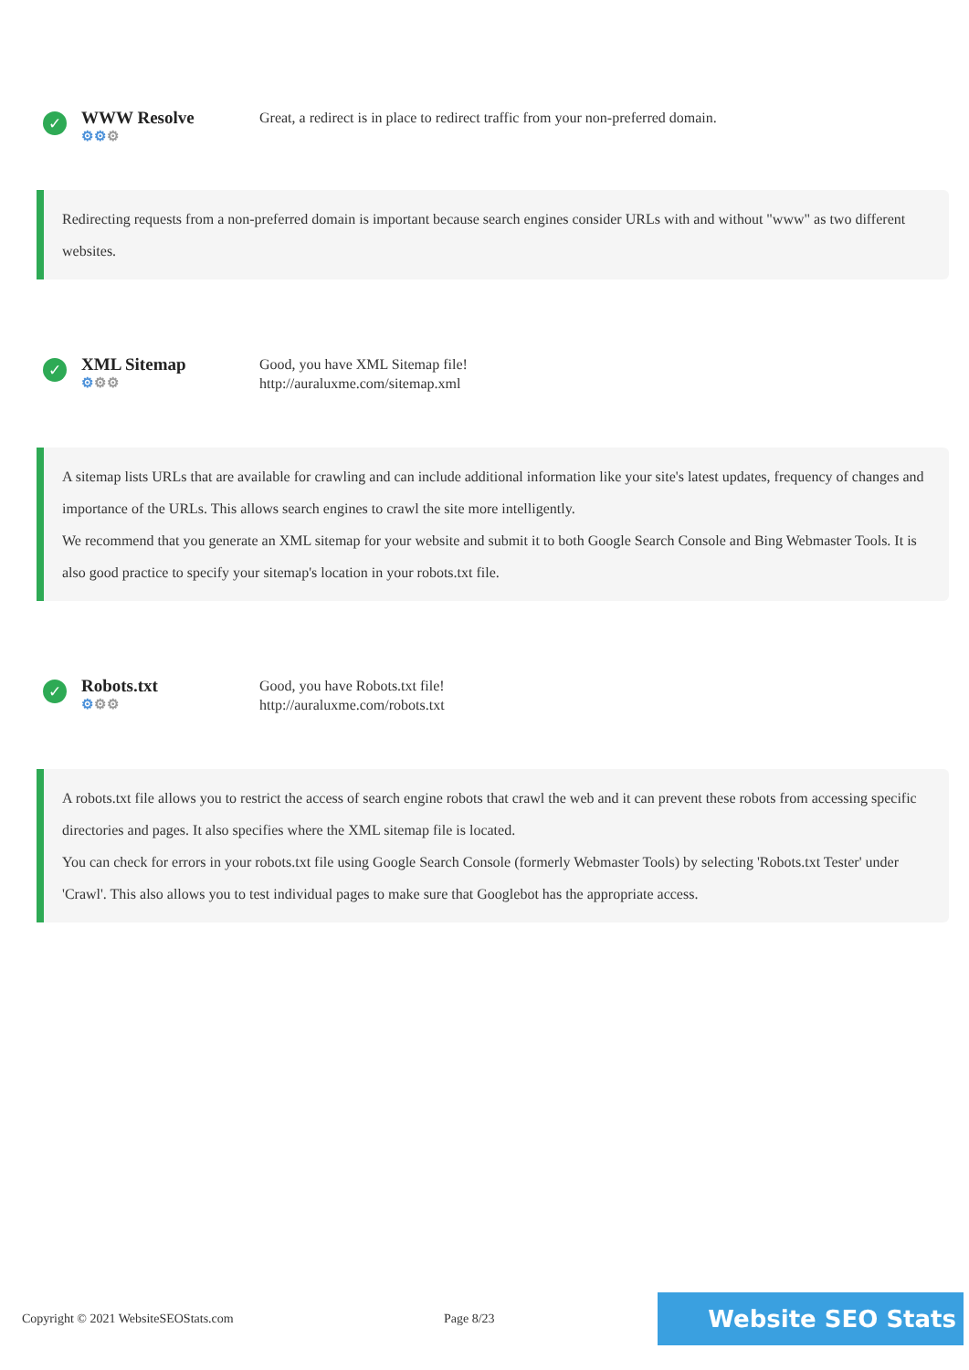✓
WWW Resolve
⚙⚙⚙
Great, a redirect is in place to redirect traffic from your non-preferred domain.
Redirecting requests from a non-preferred domain is important because search engines consider URLs with and without "www" as two different websites.
✓
XML Sitemap
⚙⚙⚙
Good, you have XML Sitemap file!
http://auraluxme.com/sitemap.xml
A sitemap lists URLs that are available for crawling and can include additional information like your site's latest updates, frequency of changes and importance of the URLs. This allows search engines to crawl the site more intelligently.
We recommend that you generate an XML sitemap for your website and submit it to both Google Search Console and Bing Webmaster Tools. It is also good practice to specify your sitemap's location in your robots.txt file.
✓
Robots.txt
⚙⚙⚙
Good, you have Robots.txt file!
http://auraluxme.com/robots.txt
A robots.txt file allows you to restrict the access of search engine robots that crawl the web and it can prevent these robots from accessing specific directories and pages. It also specifies where the XML sitemap file is located.
You can check for errors in your robots.txt file using Google Search Console (formerly Webmaster Tools) by selecting 'Robots.txt Tester' under 'Crawl'. This also allows you to test individual pages to make sure that Googlebot has the appropriate access.
Copyright © 2021 WebsiteSEOStats.com Page 8/23
Website SEO Stats